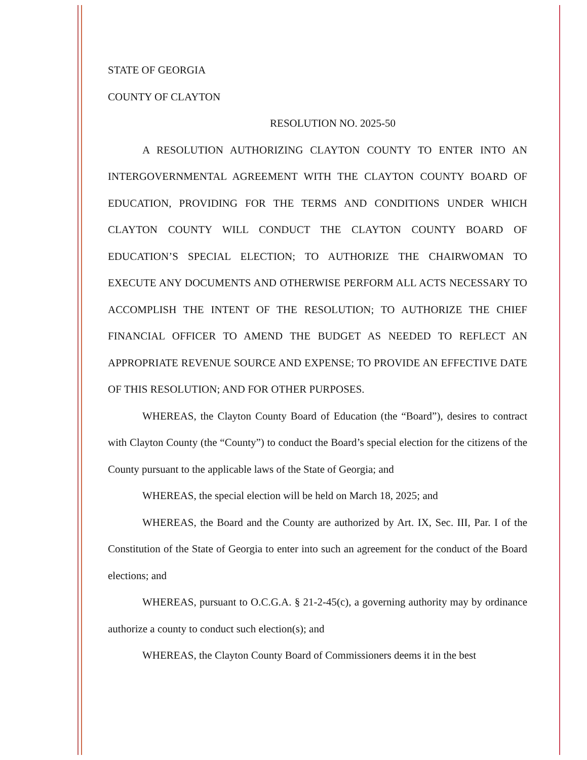STATE OF GEORGIA
COUNTY OF CLAYTON
RESOLUTION NO. 2025-50
A RESOLUTION AUTHORIZING CLAYTON COUNTY TO ENTER INTO AN INTERGOVERNMENTAL AGREEMENT WITH THE CLAYTON COUNTY BOARD OF EDUCATION, PROVIDING FOR THE TERMS AND CONDITIONS UNDER WHICH CLAYTON COUNTY WILL CONDUCT THE CLAYTON COUNTY BOARD OF EDUCATION’S SPECIAL ELECTION; TO AUTHORIZE THE CHAIRWOMAN TO EXECUTE ANY DOCUMENTS AND OTHERWISE PERFORM ALL ACTS NECESSARY TO ACCOMPLISH THE INTENT OF THE RESOLUTION; TO AUTHORIZE THE CHIEF FINANCIAL OFFICER TO AMEND THE BUDGET AS NEEDED TO REFLECT AN APPROPRIATE REVENUE SOURCE AND EXPENSE; TO PROVIDE AN EFFECTIVE DATE OF THIS RESOLUTION; AND FOR OTHER PURPOSES.
WHEREAS, the Clayton County Board of Education (the “Board”), desires to contract with Clayton County (the “County”) to conduct the Board’s special election for the citizens of the County pursuant to the applicable laws of the State of Georgia; and
WHEREAS, the special election will be held on March 18, 2025; and
WHEREAS, the Board and the County are authorized by Art. IX, Sec. III, Par. I of the Constitution of the State of Georgia to enter into such an agreement for the conduct of the Board elections; and
WHEREAS, pursuant to O.C.G.A. § 21-2-45(c), a governing authority may by ordinance authorize a county to conduct such election(s); and
WHEREAS, the Clayton County Board of Commissioners deems it in the best